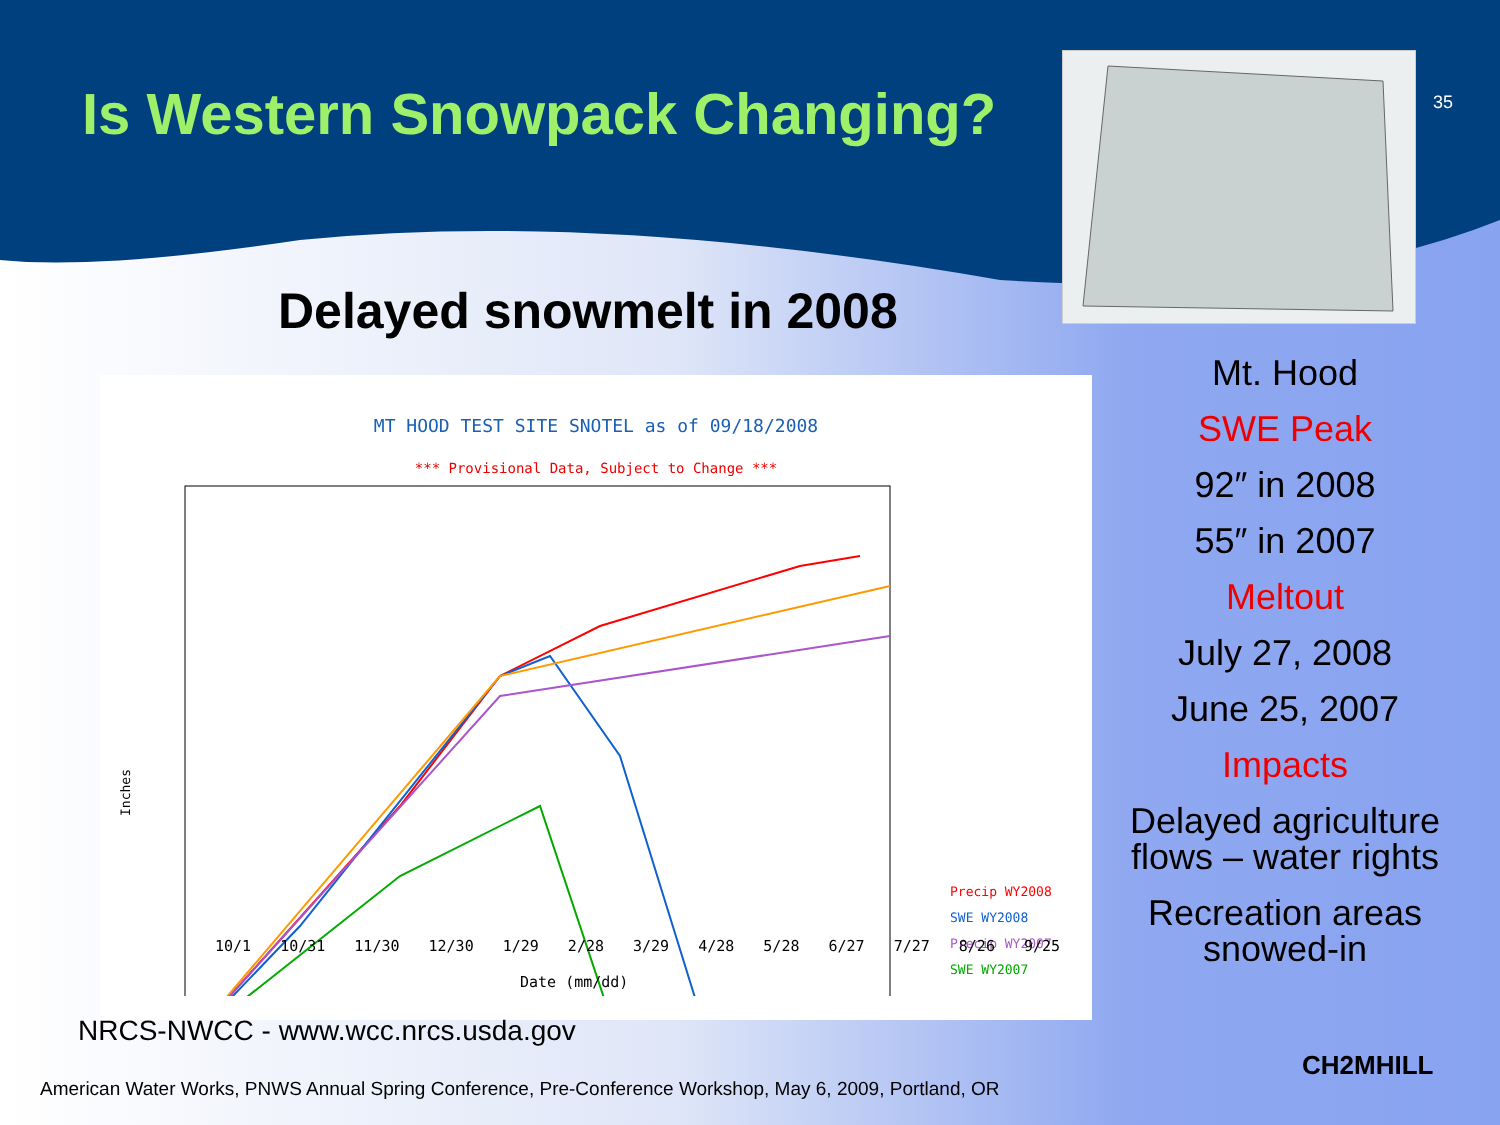Is Western Snowpack Changing? 35
Delayed snowmelt in 2008
MT HOOD TEST SITE SNOTEL as of 09/18/2008
*** Provisional Data, Subject to Change ***
Inches
Precip WY2008
SWE WY2008
Precip WY2007
SWE WY2007
10/1 10/31 11/30 12/30 1/29 2/28 3/29 4/28 5/28 6/27 7/27 8/26 9/25
Date (mm/dd)
Mt. Hood
SWE Peak
92″ in 2008
55″ in 2007
Meltout
July 27, 2008
June 25, 2007
Impacts
Delayed agriculture flows – water rights
Recreation areas snowed-in
NRCS-NWCC - www.wcc.nrcs.usda.gov
American Water Works, PNWS Annual Spring Conference, Pre-Conference Workshop, May 6, 2009, Portland, OR
CH2MHILL